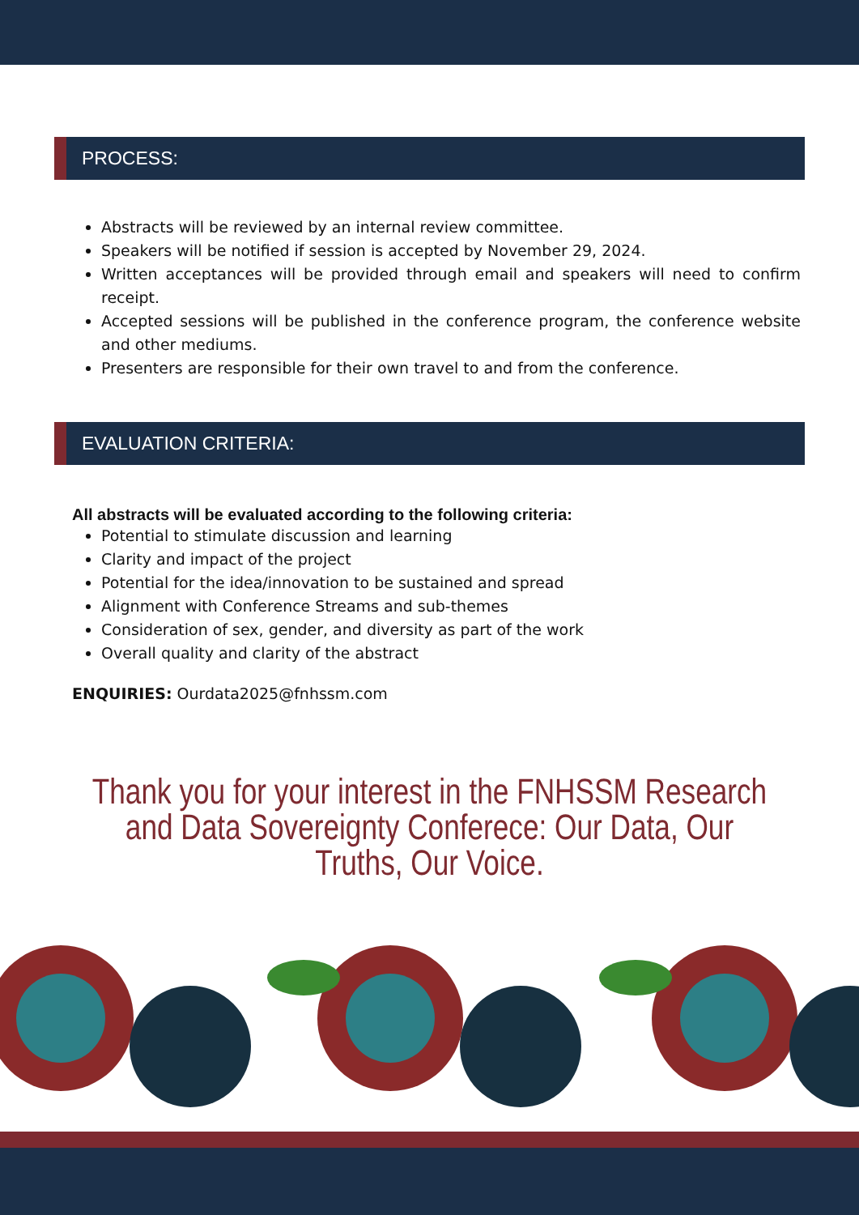PROCESS:
Abstracts will be reviewed by an internal review committee.
Speakers will be notified if session is accepted by November 29, 2024.
Written acceptances will be provided through email and speakers will need to confirm receipt.
Accepted sessions will be published in the conference program, the conference website and other mediums.
Presenters are responsible for their own travel to and from the conference.
EVALUATION CRITERIA:
All abstracts will be evaluated according to the following criteria:
Potential to stimulate discussion and learning
Clarity and impact of the project
Potential for the idea/innovation to be sustained and spread
Alignment with Conference Streams and sub-themes
Consideration of sex, gender, and diversity as part of the work
Overall quality and clarity of the abstract
ENQUIRIES: Ourdata2025@fnhssm.com
Thank you for your interest in the FNHSSM Research and Data Sovereignty Conferece: Our Data, Our Truths, Our Voice.